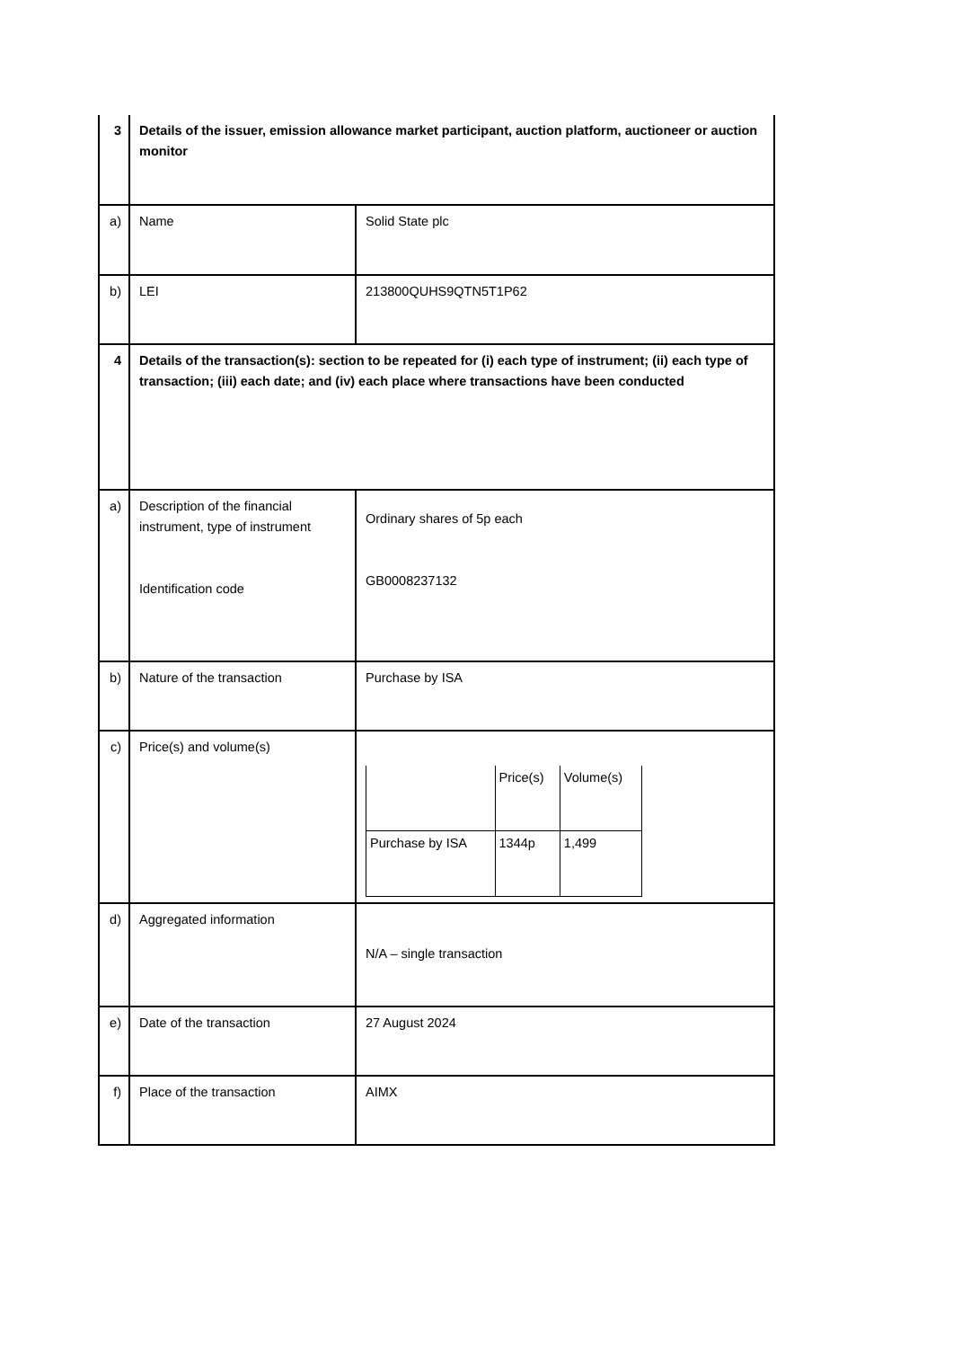| 3 | Details of the issuer, emission allowance market participant, auction platform, auctioneer or auction monitor | |
| a) | Name | Solid State plc |
| b) | LEI | 213800QUHS9QTN5T1P62 |
| 4 | Details of the transaction(s): section to be repeated for (i) each type of instrument; (ii) each type of transaction; (iii) each date; and (iv) each place where transactions have been conducted | |
| a) | Description of the financial instrument, type of instrument Identification code | Ordinary shares of 5p each GB0008237132 |
| b) | Nature of the transaction | Purchase by ISA |
| c) | Price(s) and volume(s) | / / Price(s) / Volume(s) / / Purchase by ISA / 1344p / 1,499 / |
| d) | Aggregated information | N/A – single transaction |
| e) | Date of the transaction | 27 August 2024 |
| f) | Place of the transaction | AIMX |